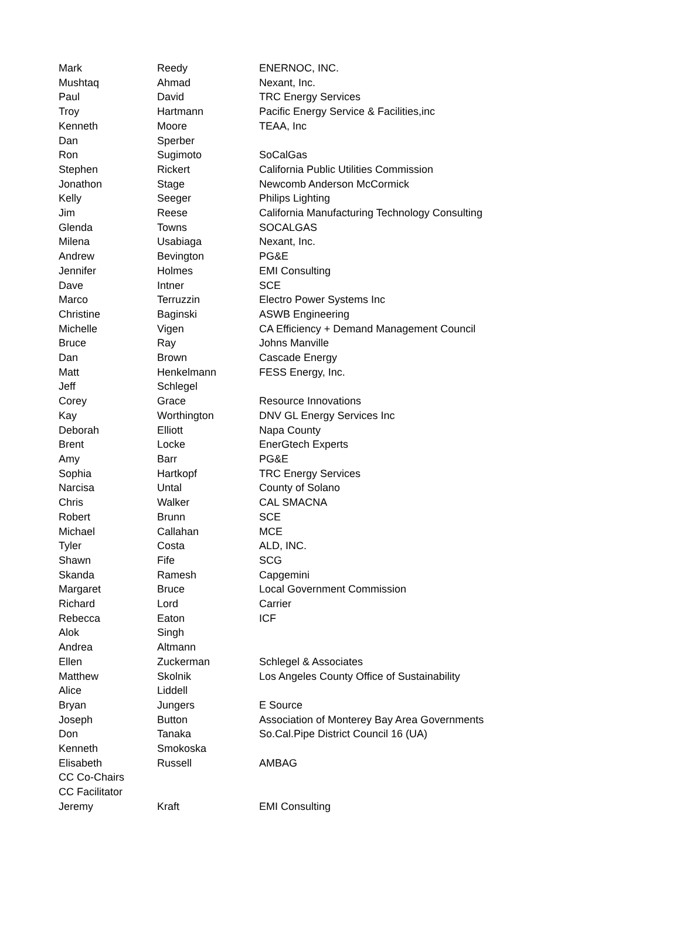| Mark | Reedy | ENERNOC, INC. |
| Mushtaq | Ahmad | Nexant, Inc. |
| Paul | David | TRC Energy Services |
| Troy | Hartmann | Pacific Energy Service & Facilities,inc |
| Kenneth | Moore | TEAA, Inc |
| Dan | Sperber | |
| Ron | Sugimoto | SoCalGas |
| Stephen | Rickert | California Public Utilities Commission |
| Jonathon | Stage | Newcomb Anderson McCormick |
| Kelly | Seeger | Philips Lighting |
| Jim | Reese | California Manufacturing Technology Consulting |
| Glenda | Towns | SOCALGAS |
| Milena | Usabiaga | Nexant, Inc. |
| Andrew | Bevington | PG&E |
| Jennifer | Holmes | EMI Consulting |
| Dave | Intner | SCE |
| Marco | Terruzzin | Electro Power Systems Inc |
| Christine | Baginski | ASWB Engineering |
| Michelle | Vigen | CA Efficiency + Demand Management Council |
| Bruce | Ray | Johns Manville |
| Dan | Brown | Cascade Energy |
| Matt | Henkelmann | FESS Energy, Inc. |
| Jeff | Schlegel | |
| Corey | Grace | Resource Innovations |
| Kay | Worthington | DNV GL Energy Services Inc |
| Deborah | Elliott | Napa County |
| Brent | Locke | EnerGtech Experts |
| Amy | Barr | PG&E |
| Sophia | Hartkopf | TRC Energy Services |
| Narcisa | Untal | County of Solano |
| Chris | Walker | CAL SMACNA |
| Robert | Brunn | SCE |
| Michael | Callahan | MCE |
| Tyler | Costa | ALD, INC. |
| Shawn | Fife | SCG |
| Skanda | Ramesh | Capgemini |
| Margaret | Bruce | Local Government Commission |
| Richard | Lord | Carrier |
| Rebecca | Eaton | ICF |
| Alok | Singh | |
| Andrea | Altmann | |
| Ellen | Zuckerman | Schlegel & Associates |
| Matthew | Skolnik | Los Angeles County Office of Sustainability |
| Alice | Liddell | |
| Bryan | Jungers | E Source |
| Joseph | Button | Association of Monterey Bay Area Governments |
| Don | Tanaka | So.Cal.Pipe District Council 16 (UA) |
| Kenneth | Smokoska | |
| Elisabeth | Russell | AMBAG |
| CC Co-Chairs | | |
| CC Facilitator | | |
| Jeremy | Kraft | EMI Consulting |